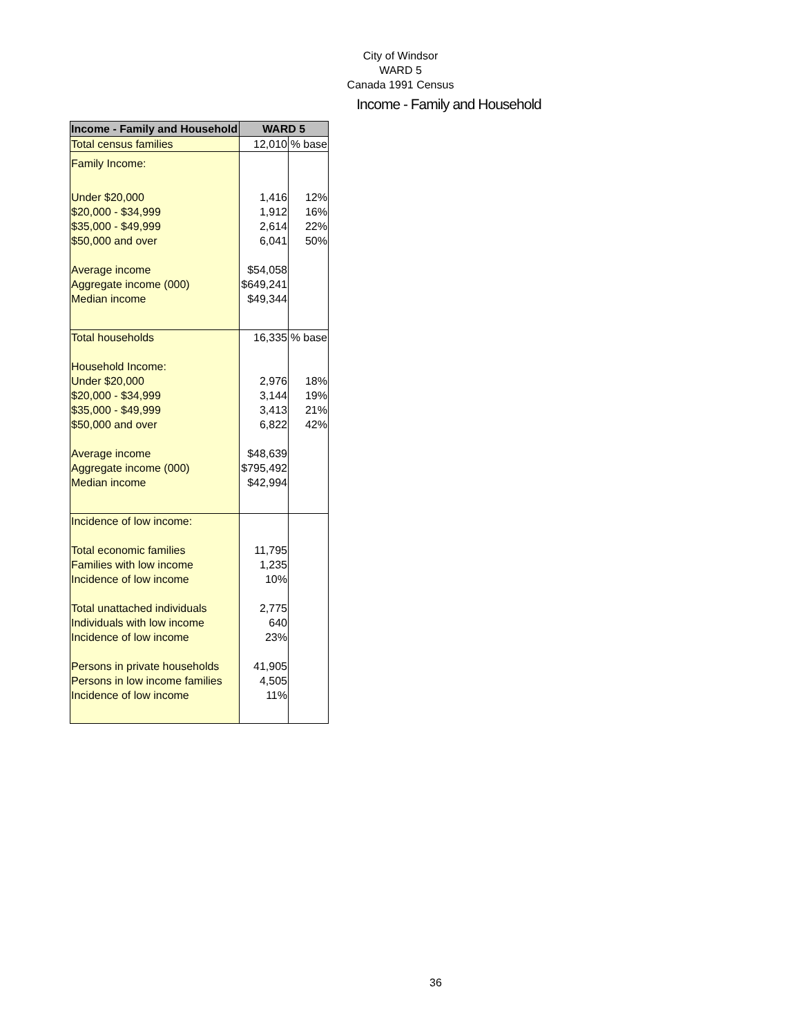City of Windsor
WARD 5
Canada 1991 Census
Income - Family and Household
| Income - Family and Household | WARD 5 | |
| --- | --- | --- |
| Total census families | 12,010 | % base |
| Family Income: | | |
| Under $20,000 | 1,416 | 12% |
| $20,000 - $34,999 | 1,912 | 16% |
| $35,000 - $49,999 | 2,614 | 22% |
| $50,000 and over | 6,041 | 50% |
| Average income | $54,058 | |
| Aggregate income (000) | $649,241 | |
| Median income | $49,344 | |
| Total households | 16,335 | % base |
| Household Income: | | |
| Under $20,000 | 2,976 | 18% |
| $20,000 - $34,999 | 3,144 | 19% |
| $35,000 - $49,999 | 3,413 | 21% |
| $50,000 and over | 6,822 | 42% |
| Average income | $48,639 | |
| Aggregate income (000) | $795,492 | |
| Median income | $42,994 | |
| Incidence of low income: | | |
| Total economic families | 11,795 | |
| Families with low income | 1,235 | |
| Incidence of low income | 10% | |
| Total unattached individuals | 2,775 | |
| Individuals with low income | 640 | |
| Incidence of low income | 23% | |
| Persons in private households | 41,905 | |
| Persons in low income families | 4,505 | |
| Incidence of low income | 11% | |
36